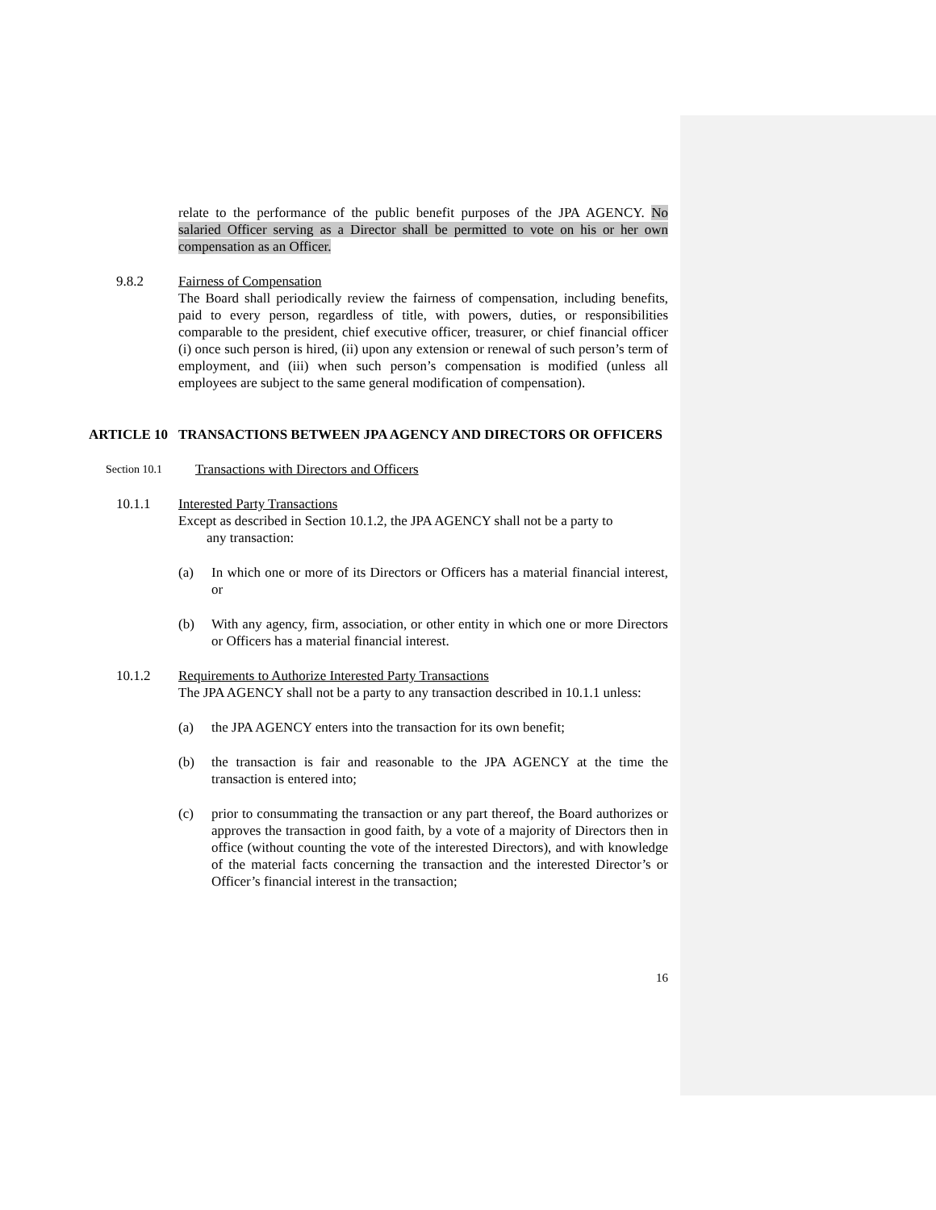relate to the performance of the public benefit purposes of the JPA AGENCY. No salaried Officer serving as a Director shall be permitted to vote on his or her own compensation as an Officer.
9.8.2 Fairness of Compensation
The Board shall periodically review the fairness of compensation, including benefits, paid to every person, regardless of title, with powers, duties, or responsibilities comparable to the president, chief executive officer, treasurer, or chief financial officer (i) once such person is hired, (ii) upon any extension or renewal of such person’s term of employment, and (iii) when such person’s compensation is modified (unless all employees are subject to the same general modification of compensation).
ARTICLE 10 TRANSACTIONS BETWEEN JPA AGENCY AND DIRECTORS OR OFFICERS
Section 10.1
Transactions with Directors and Officers
10.1.1 Interested Party Transactions
Except as described in Section 10.1.2, the JPA AGENCY shall not be a party to
any transaction:
(a) In which one or more of its Directors or Officers has a material financial interest, or
(b) With any agency, firm, association, or other entity in which one or more Directors or Officers has a material financial interest.
10.1.2 Requirements to Authorize Interested Party Transactions
The JPA AGENCY shall not be a party to any transaction described in 10.1.1 unless:
(a) the JPA AGENCY enters into the transaction for its own benefit;
(b) the transaction is fair and reasonable to the JPA AGENCY at the time the transaction is entered into;
(c) prior to consummating the transaction or any part thereof, the Board authorizes or approves the transaction in good faith, by a vote of a majority of Directors then in office (without counting the vote of the interested Directors), and with knowledge of the material facts concerning the transaction and the interested Director’s or Officer’s financial interest in the transaction;
16